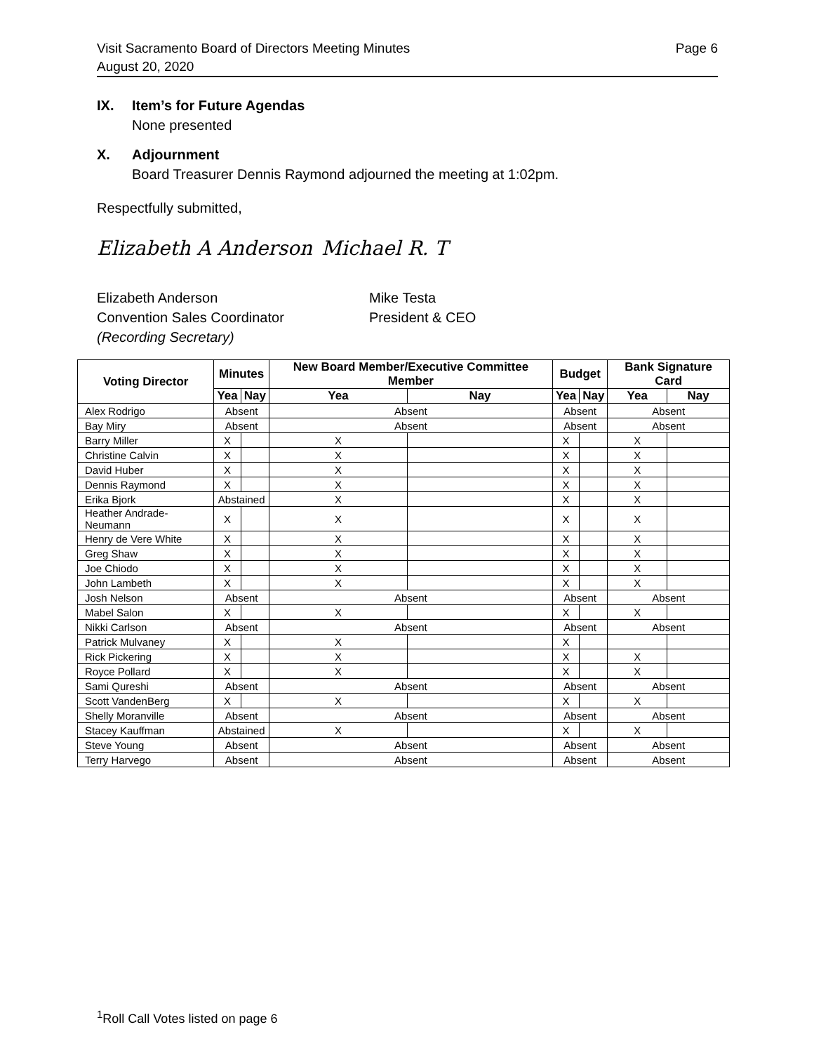Page 6 Visit Sacramento Board of Directors Meeting Minutes
August 20, 2020
IX. Item’s for Future Agendas
None presented
X. Adjournment
Board Treasurer Dennis Raymond adjourned the meeting at 1:02pm.
Respectfully submitted,
Elizabeth A Anderson
Michael R. T
Elizabeth Anderson
Convention Sales Coordinator
(Recording Secretary)
Mike Testa
President & CEO
| Voting Director | Minutes | | New Board Member/Executive Committee Member | | Budget | | Bank Signature Card | |
| --- | --- | --- | --- | --- | --- | --- | --- | --- |
| | Yea | Nay | Yea | Nay | Yea | Nay | Yea | Nay |
| Alex Rodrigo | Absent | | Absent | | Absent | | Absent | |
| Bay Miry | Absent | | Absent | | Absent | | Absent | |
| Barry Miller | X | | X | | X | | X | |
| Christine Calvin | X | | X | | X | | X | |
| David Huber | X | | X | | X | | X | |
| Dennis Raymond | X | | X | | X | | X | |
| Erika Bjork | Abstained | | X | | X | | X | |
| Heather Andrade-Neumann | X | | X | | X | | X | |
| Henry de Vere White | X | | X | | X | | X | |
| Greg Shaw | X | | X | | X | | X | |
| Joe Chiodo | X | | X | | X | | X | |
| John Lambeth | X | | X | | X | | X | |
| Josh Nelson | Absent | | Absent | | Absent | | Absent | |
| Mabel Salon | X | | X | | X | | X | |
| Nikki Carlson | Absent | | Absent | | Absent | | Absent | |
| Patrick Mulvaney | X | | X | | X | | | |
| Rick Pickering | X | | X | | X | | X | |
| Royce Pollard | X | | X | | X | | X | |
| Sami Qureshi | Absent | | Absent | | Absent | | Absent | |
| Scott VandenBerg | X | | X | | X | | X | |
| Shelly Moranville | Absent | | Absent | | Absent | | Absent | |
| Stacey Kauffman | Abstained | | X | | X | | X | |
| Steve Young | Absent | | Absent | | Absent | | Absent | |
| Terry Harvego | Absent | | Absent | | Absent | | Absent | |
<sup>1</sup> Roll Call Votes listed on page 6